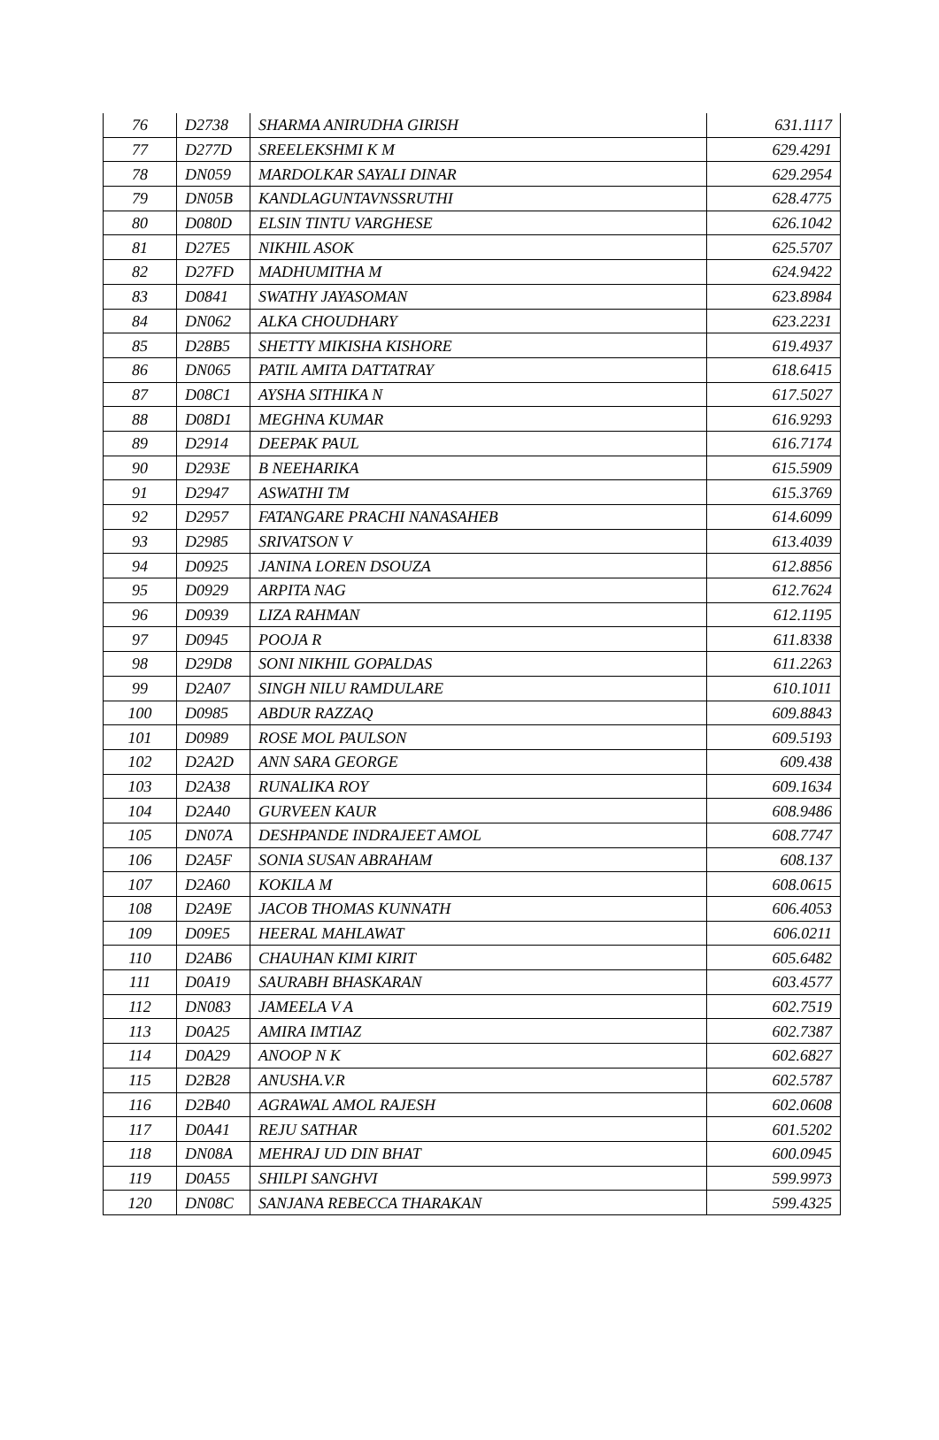| 76 | D2738 | SHARMA ANIRUDHA GIRISH | 631.1117 |
| 77 | D277D | SREELEKSHMI K M | 629.4291 |
| 78 | DN059 | MARDOLKAR SAYALI DINAR | 629.2954 |
| 79 | DN05B | KANDLAGUNTAVNSSRUTHI | 628.4775 |
| 80 | D080D | ELSIN TINTU VARGHESE | 626.1042 |
| 81 | D27E5 | NIKHIL ASOK | 625.5707 |
| 82 | D27FD | MADHUMITHA M | 624.9422 |
| 83 | D0841 | SWATHY JAYASOMAN | 623.8984 |
| 84 | DN062 | ALKA CHOUDHARY | 623.2231 |
| 85 | D28B5 | SHETTY MIKISHA KISHORE | 619.4937 |
| 86 | DN065 | PATIL AMITA DATTATRAY | 618.6415 |
| 87 | D08C1 | AYSHA SITHIKA N | 617.5027 |
| 88 | D08D1 | MEGHNA KUMAR | 616.9293 |
| 89 | D2914 | DEEPAK PAUL | 616.7174 |
| 90 | D293E | B NEEHARIKA | 615.5909 |
| 91 | D2947 | ASWATHI TM | 615.3769 |
| 92 | D2957 | FATANGARE PRACHI NANASAHEB | 614.6099 |
| 93 | D2985 | SRIVATSON V | 613.4039 |
| 94 | D0925 | JANINA LOREN DSOUZA | 612.8856 |
| 95 | D0929 | ARPITA NAG | 612.7624 |
| 96 | D0939 | LIZA RAHMAN | 612.1195 |
| 97 | D0945 | POOJA R | 611.8338 |
| 98 | D29D8 | SONI NIKHIL GOPALDAS | 611.2263 |
| 99 | D2A07 | SINGH NILU RAMDULARE | 610.1011 |
| 100 | D0985 | ABDUR RAZZAQ | 609.8843 |
| 101 | D0989 | ROSE MOL PAULSON | 609.5193 |
| 102 | D2A2D | ANN SARA GEORGE | 609.438 |
| 103 | D2A38 | RUNALIKA ROY | 609.1634 |
| 104 | D2A40 | GURVEEN KAUR | 608.9486 |
| 105 | DN07A | DESHPANDE INDRAJEET AMOL | 608.7747 |
| 106 | D2A5F | SONIA SUSAN ABRAHAM | 608.137 |
| 107 | D2A60 | KOKILA M | 608.0615 |
| 108 | D2A9E | JACOB THOMAS KUNNATH | 606.4053 |
| 109 | D09E5 | HEERAL MAHLAWAT | 606.0211 |
| 110 | D2AB6 | CHAUHAN KIMI KIRIT | 605.6482 |
| 111 | D0A19 | SAURABH BHASKARAN | 603.4577 |
| 112 | DN083 | JAMEELA V A | 602.7519 |
| 113 | D0A25 | AMIRA IMTIAZ | 602.7387 |
| 114 | D0A29 | ANOOP N K | 602.6827 |
| 115 | D2B28 | ANUSHA.V.R | 602.5787 |
| 116 | D2B40 | AGRAWAL AMOL RAJESH | 602.0608 |
| 117 | D0A41 | REJU SATHAR | 601.5202 |
| 118 | DN08A | MEHRAJ UD DIN BHAT | 600.0945 |
| 119 | D0A55 | SHILPI SANGHVI | 599.9973 |
| 120 | DN08C | SANJANA REBECCA THARAKAN | 599.4325 |